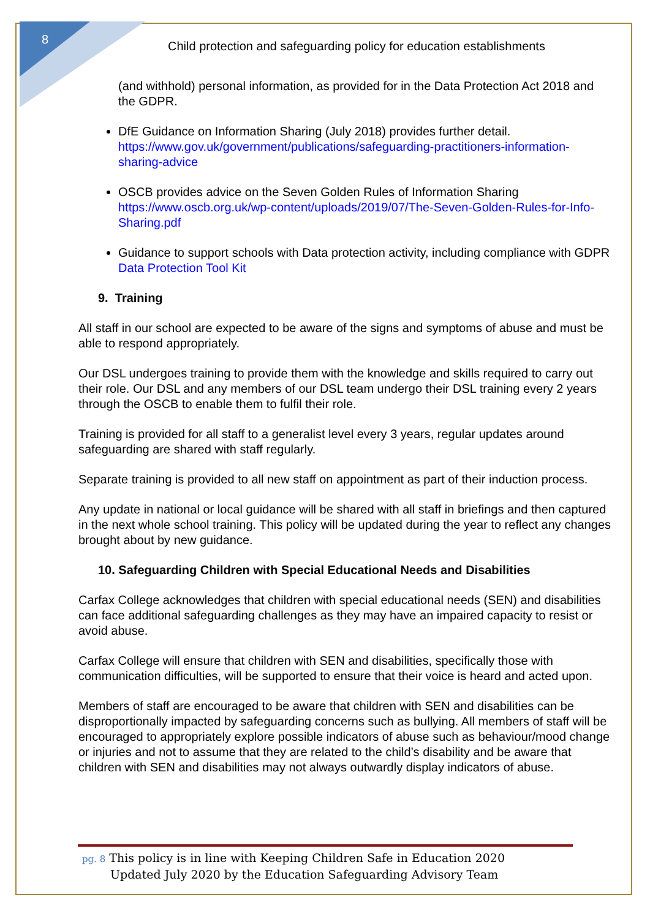8
Child protection and safeguarding policy for education establishments
(and withhold) personal information, as provided for in the Data Protection Act 2018 and the GDPR.
DfE Guidance on Information Sharing (July 2018) provides further detail. https://www.gov.uk/government/publications/safeguarding-practitioners-information-sharing-advice
OSCB provides advice on the Seven Golden Rules of Information Sharing https://www.oscb.org.uk/wp-content/uploads/2019/07/The-Seven-Golden-Rules-for-Info-Sharing.pdf
Guidance to support schools with Data protection activity, including compliance with GDPR
Data Protection Tool Kit
9. Training
All staff in our school are expected to be aware of the signs and symptoms of abuse and must be able to respond appropriately.
Our DSL undergoes training to provide them with the knowledge and skills required to carry out their role. Our DSL and any members of our DSL team undergo their DSL training every 2 years through the OSCB to enable them to fulfil their role.
Training is provided for all staff to a generalist level every 3 years, regular updates around safeguarding are shared with staff regularly.
Separate training is provided to all new staff on appointment as part of their induction process.
Any update in national or local guidance will be shared with all staff in briefings and then captured in the next whole school training. This policy will be updated during the year to reflect any changes brought about by new guidance.
10. Safeguarding Children with Special Educational Needs and Disabilities
Carfax College acknowledges that children with special educational needs (SEN) and disabilities can face additional safeguarding challenges as they may have an impaired capacity to resist or avoid abuse.
Carfax College will ensure that children with SEN and disabilities, specifically those with communication difficulties, will be supported to ensure that their voice is heard and acted upon.
Members of staff are encouraged to be aware that children with SEN and disabilities can be disproportionally impacted by safeguarding concerns such as bullying. All members of staff will be encouraged to appropriately explore possible indicators of abuse such as behaviour/mood change or injuries and not to assume that they are related to the child’s disability and be aware that children with SEN and disabilities may not always outwardly display indicators of abuse.
pg. 8 This policy is in line with Keeping Children Safe in Education 2020
Updated July 2020 by the Education Safeguarding Advisory Team